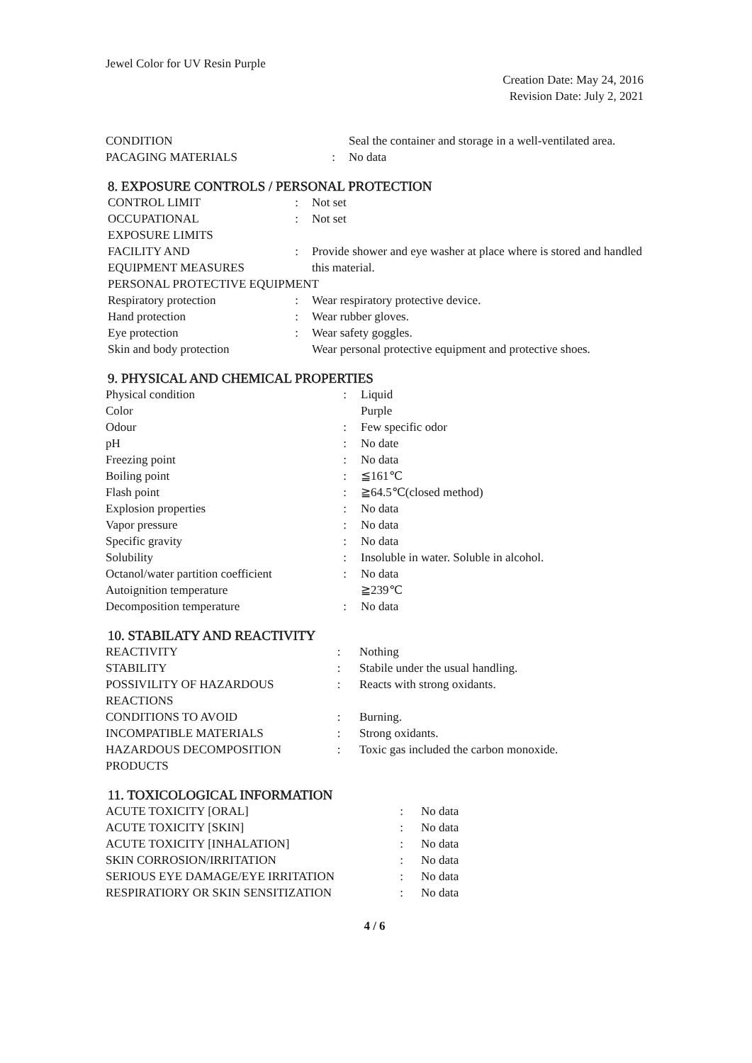Jewel Color for UV Resin Purple
Creation Date: May 24, 2016
Revision Date: July 2, 2021
| CONDITION | | Seal the container and storage in a well-ventilated area. |
| PACAGING MATERIALS | : | No data |
8. EXPOSURE CONTROLS / PERSONAL PROTECTION
| CONTROL LIMIT | : | Not set |
| OCCUPATIONAL EXPOSURE LIMITS | : | Not set |
| FACILITY AND EQUIPMENT MEASURES | : | Provide shower and eye washer at place where is stored and handled this material. |
| PERSONAL PROTECTIVE EQUIPMENT | | |
| Respiratory protection | : | Wear respiratory protective device. |
| Hand protection | : | Wear rubber gloves. |
| Eye protection | : | Wear safety goggles. |
| Skin and body protection | | Wear personal protective equipment and protective shoes. |
9. PHYSICAL AND CHEMICAL PROPERTIES
| Physical condition | : | Liquid |
| Color | | Purple |
| Odour | : | Few specific odor |
| pH | : | No date |
| Freezing point | : | No data |
| Boiling point | : | ≦161℃ |
| Flash point | : | ≧64.5℃(closed method) |
| Explosion properties | : | No data |
| Vapor pressure | : | No data |
| Specific gravity | : | No data |
| Solubility | : | Insoluble in water. Soluble in alcohol. |
| Octanol/water partition coefficient | : | No data |
| Autoignition temperature | | ≧239℃ |
| Decomposition temperature | : | No data |
10. STABILATY AND REACTIVITY
| REACTIVITY | : | Nothing |
| STABILITY | : | Stabile under the usual handling. |
| POSSIVILITY OF HAZARDOUS REACTIONS | : | Reacts with strong oxidants. |
| CONDITIONS TO AVOID | : | Burning. |
| INCOMPATIBLE MATERIALS | : | Strong oxidants. |
| HAZARDOUS DECOMPOSITION PRODUCTS | : | Toxic gas included the carbon monoxide. |
11. TOXICOLOGICAL INFORMATION
| ACUTE TOXICITY [ORAL] | : | No data |
| ACUTE TOXICITY [SKIN] | : | No data |
| ACUTE TOXICITY [INHALATION] | : | No data |
| SKIN CORROSION/IRRITATION | : | No data |
| SERIOUS EYE DAMAGE/EYE IRRITATION | : | No data |
| RESPIRATIORY OR SKIN SENSITIZATION | : | No data |
4 / 6